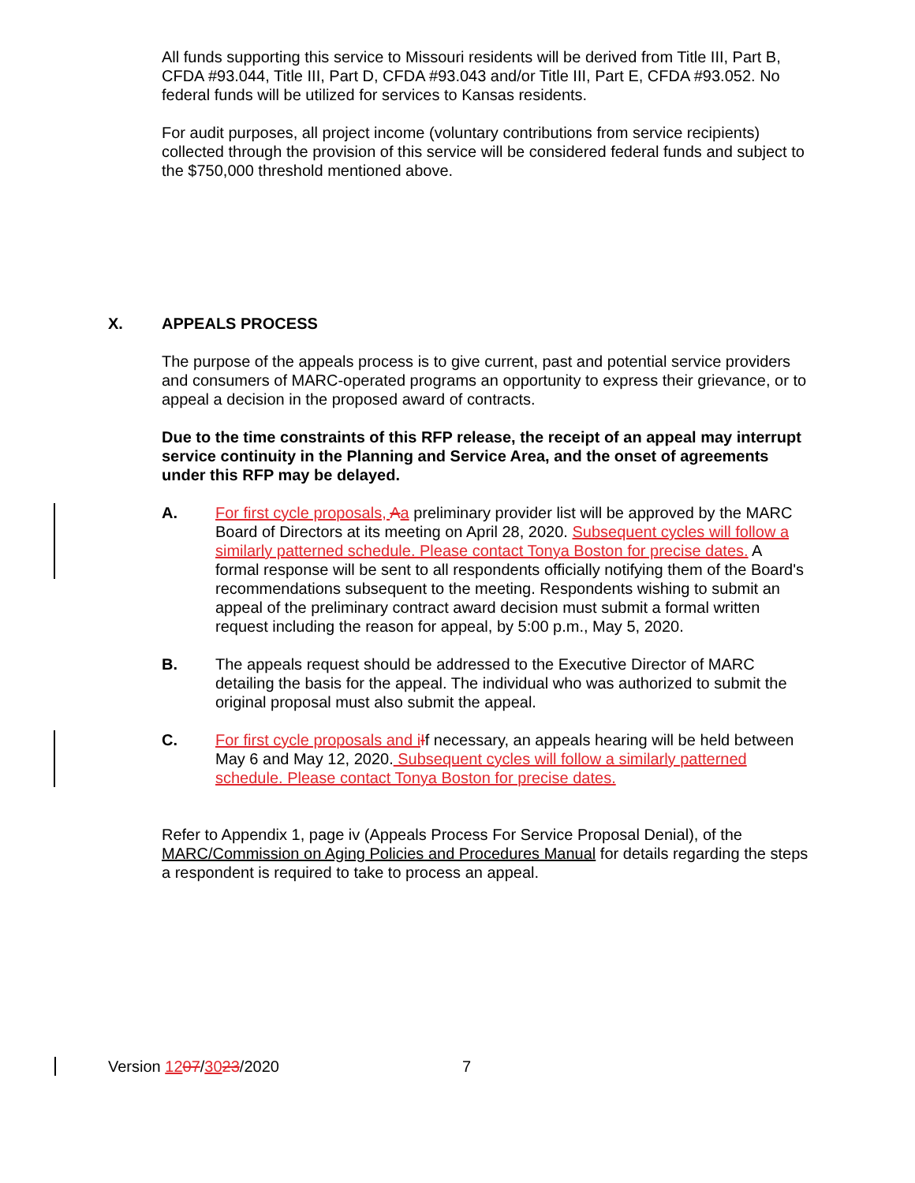All funds supporting this service to Missouri residents will be derived from Title III, Part B, CFDA #93.044, Title III, Part D, CFDA #93.043 and/or Title III, Part E, CFDA #93.052. No federal funds will be utilized for services to Kansas residents.
For audit purposes, all project income (voluntary contributions from service recipients) collected through the provision of this service will be considered federal funds and subject to the $750,000 threshold mentioned above.
X. APPEALS PROCESS
The purpose of the appeals process is to give current, past and potential service providers and consumers of MARC-operated programs an opportunity to express their grievance, or to appeal a decision in the proposed award of contracts.
Due to the time constraints of this RFP release, the receipt of an appeal may interrupt service continuity in the Planning and Service Area, and the onset of agreements under this RFP may be delayed.
A. For first cycle proposals, Aa preliminary provider list will be approved by the MARC Board of Directors at its meeting on April 28, 2020. Subsequent cycles will follow a similarly patterned schedule. Please contact Tonya Boston for precise dates. A formal response will be sent to all respondents officially notifying them of the Board's recommendations subsequent to the meeting. Respondents wishing to submit an appeal of the preliminary contract award decision must submit a formal written request including the reason for appeal, by 5:00 p.m., May 5, 2020.
B. The appeals request should be addressed to the Executive Director of MARC detailing the basis for the appeal. The individual who was authorized to submit the original proposal must also submit the appeal.
C. For first cycle proposals and i If necessary, an appeals hearing will be held between May 6 and May 12, 2020. Subsequent cycles will follow a similarly patterned schedule. Please contact Tonya Boston for precise dates.
Refer to Appendix 1, page iv (Appeals Process For Service Proposal Denial), of the MARC/Commission on Aging Policies and Procedures Manual for details regarding the steps a respondent is required to take to process an appeal.
Version 1207/3023/2020 7